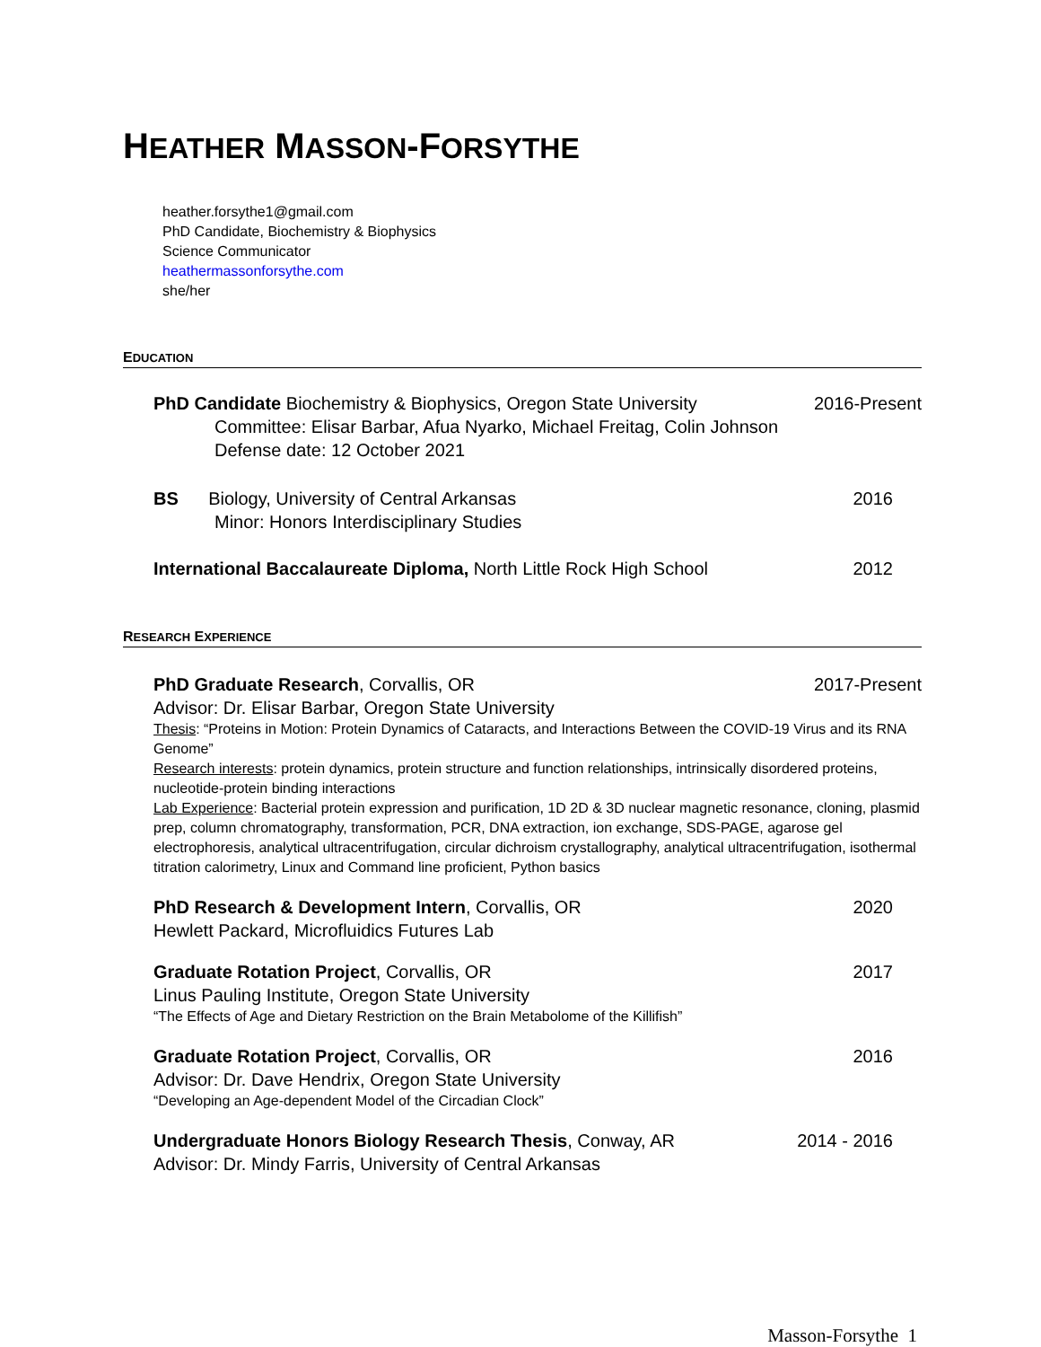HEATHER MASSON-FORSYTHE
heather.forsythe1@gmail.com
PhD Candidate, Biochemistry & Biophysics
Science Communicator
heathermassonforsythe.com
she/her
EDUCATION
PhD Candidate Biochemistry & Biophysics, Oregon State University 2016-Present
Committee: Elisar Barbar, Afua Nyarko, Michael Freitag, Colin Johnson
Defense date: 12 October 2021
BS Biology, University of Central Arkansas 2016
Minor: Honors Interdisciplinary Studies
International Baccalaureate Diploma, North Little Rock High School 2012
RESEARCH EXPERIENCE
PhD Graduate Research, Corvallis, OR 2017-Present
Advisor: Dr. Elisar Barbar, Oregon State University
Thesis: “Proteins in Motion: Protein Dynamics of Cataracts, and Interactions Between the COVID-19 Virus and its RNA Genome”
Research interests: protein dynamics, protein structure and function relationships, intrinsically disordered proteins, nucleotide-protein binding interactions
Lab Experience: Bacterial protein expression and purification, 1D 2D & 3D nuclear magnetic resonance, cloning, plasmid prep, column chromatography, transformation, PCR, DNA extraction, ion exchange, SDS-PAGE, agarose gel electrophoresis, analytical ultracentrifugation, circular dichroism crystallography, analytical ultracentrifugation, isothermal titration calorimetry, Linux and Command line proficient, Python basics
PhD Research & Development Intern, Corvallis, OR 2020
Hewlett Packard, Microfluidics Futures Lab
Graduate Rotation Project, Corvallis, OR 2017
Linus Pauling Institute, Oregon State University
“The Effects of Age and Dietary Restriction on the Brain Metabolome of the Killifish”
Graduate Rotation Project, Corvallis, OR 2016
Advisor: Dr. Dave Hendrix, Oregon State University
“Developing an Age-dependent Model of the Circadian Clock”
Undergraduate Honors Biology Research Thesis, Conway, AR 2014 - 2016
Advisor: Dr. Mindy Farris, University of Central Arkansas
Masson-Forsythe 1